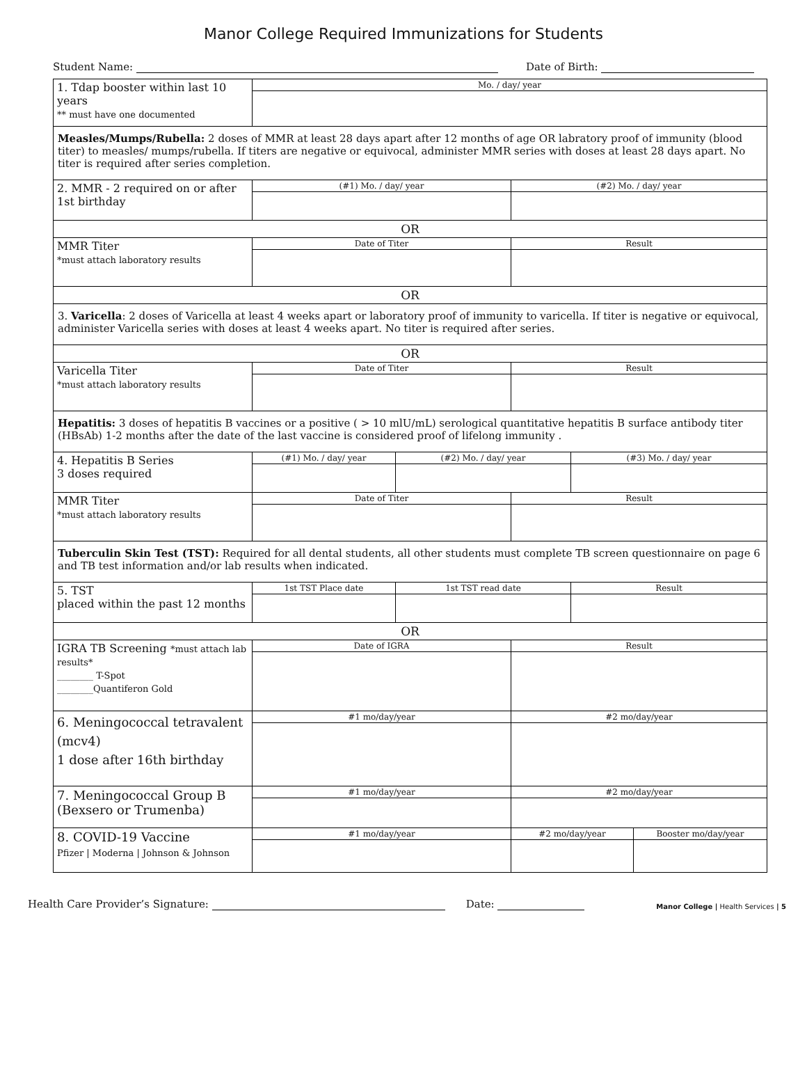Manor College Required Immunizations for Students
Student Name: Date of Birth:
| 1. Tdap booster within last 10 years ** must have one documented | Mo. / day/ year | | | | |
| Measles/Mumps/Rubella: 2 doses of MMR at least 28 days apart after 12 months of age OR labratory proof of immunity (blood titer) to measles/ mumps/rubella. If titers are negative or equivocal, administer MMR series with doses at least 28 days apart. No titer is required after series completion. | | | | | |
| 2. MMR - 2 required on or after 1st birthday | (#1) Mo. / day/ year | | (#2) Mo. / day/ year | | |
| OR | | | | | |
| MMR Titer *must attach laboratory results | Date of Titer | | Result | | |
| OR | | | | | |
| 3. Varicella : 2 doses of Varicella at least 4 weeks apart or laboratory proof of immunity to varicella. If titer is negative or equivocal, administer Varicella series with doses at least 4 weeks apart. No titer is required after series. | | | | | |
| OR | | | | | |
| Varicella Titer *must attach laboratory results | Date of Titer | | Result | | |
| Hepatitis: 3 doses of hepatitis B vaccines or a positive ( > 10 mlU/mL) serological quantitative hepatitis B surface antibody titer (HBsAb) 1-2 months after the date of the last vaccine is considered proof of lifelong immunity . | | | | | |
| 4. Hepatitis B Series 3 doses required | (#1) Mo. / day/ year | (#2) Mo. / day/ year | | (#3) Mo. / day/ year | |
| MMR Titer *must attach laboratory results | Date of Titer | | Result | | |
| Tuberculin Skin Test (TST): Required for all dental students, all other students must complete TB screen questionnaire on page 6 and TB test information and/or lab results when indicated. | | | | | |
| 5. TST placed within the past 12 months | 1st TST Place date | 1st TST read date | | Result | |
| OR | | | | | |
| IGRA TB Screening *must attach lab results* ________ T-Spot ________Quantiferon Gold | Date of IGRA | | Result | | |
| 6. Meningococcal tetravalent (mcv4) 1 dose after 16th birthday | #1 mo/day/year | | #2 mo/day/year | | |
| 7. Meningococcal Group B (Bexsero or Trumenba) | #1 mo/day/year | | #2 mo/day/year | | |
| 8. COVID-19 Vaccine Pfizer / Moderna / Johnson & Johnson | #1 mo/day/year | | #2 mo/day/year | | Booster mo/day/year |
Health Care Provider’s Signature: Date: Manor College | Health Services | 5